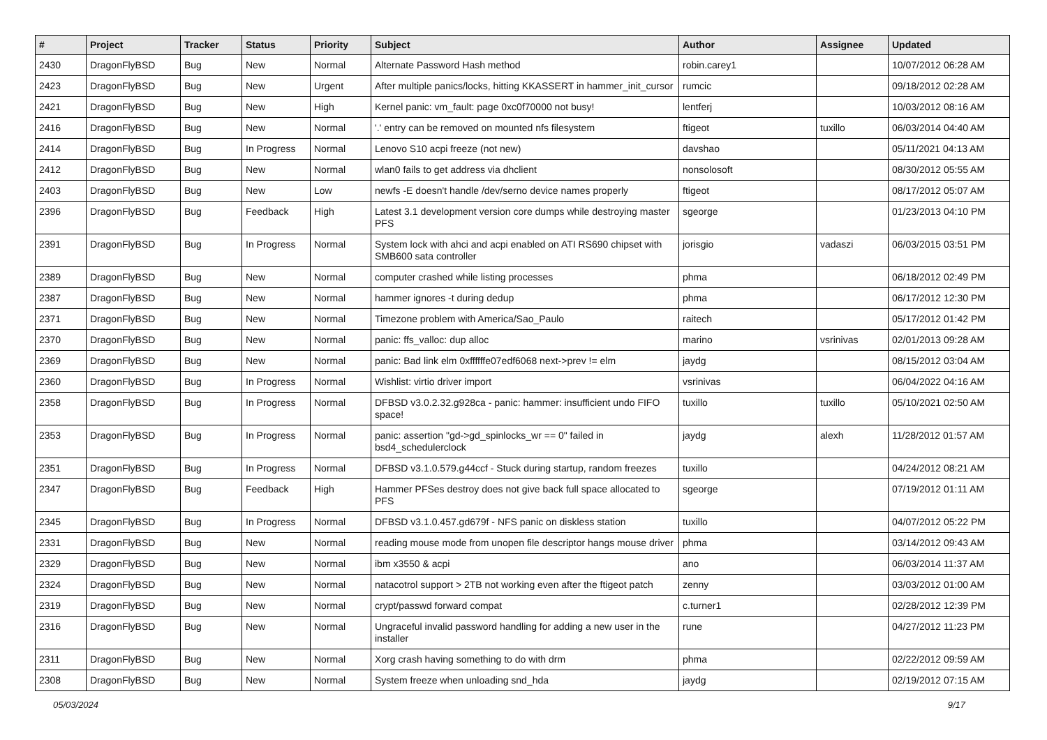| # | Project | Tracker | Status | Priority | Subject | Author | Assignee | Updated |
| --- | --- | --- | --- | --- | --- | --- | --- | --- |
| 2430 | DragonFlyBSD | Bug | New | Normal | Alternate Password Hash method | robin.carey1 | | 10/07/2012 06:28 AM |
| 2423 | DragonFlyBSD | Bug | New | Urgent | After multiple panics/locks, hitting KKASSERT in hammer_init_cursor | rumcic | | 09/18/2012 02:28 AM |
| 2421 | DragonFlyBSD | Bug | New | High | Kernel panic: vm_fault: page 0xc0f70000 not busy! | lentferj | | 10/03/2012 08:16 AM |
| 2416 | DragonFlyBSD | Bug | New | Normal | '.' entry can be removed on mounted nfs filesystem | ftigeot | tuxillo | 06/03/2014 04:40 AM |
| 2414 | DragonFlyBSD | Bug | In Progress | Normal | Lenovo S10 acpi freeze (not new) | davshao | | 05/11/2021 04:13 AM |
| 2412 | DragonFlyBSD | Bug | New | Normal | wlan0 fails to get address via dhclient | nonsolosoft | | 08/30/2012 05:55 AM |
| 2403 | DragonFlyBSD | Bug | New | Low | newfs -E doesn't handle /dev/serno device names properly | ftigeot | | 08/17/2012 05:07 AM |
| 2396 | DragonFlyBSD | Bug | Feedback | High | Latest 3.1 development version core dumps while destroying master PFS | sgeorge | | 01/23/2013 04:10 PM |
| 2391 | DragonFlyBSD | Bug | In Progress | Normal | System lock with ahci and acpi enabled on ATI RS690 chipset with SMB600 sata controller | jorisgio | vadaszi | 06/03/2015 03:51 PM |
| 2389 | DragonFlyBSD | Bug | New | Normal | computer crashed while listing processes | phma | | 06/18/2012 02:49 PM |
| 2387 | DragonFlyBSD | Bug | New | Normal | hammer ignores -t during dedup | phma | | 06/17/2012 12:30 PM |
| 2371 | DragonFlyBSD | Bug | New | Normal | Timezone problem with America/Sao_Paulo | raitech | | 05/17/2012 01:42 PM |
| 2370 | DragonFlyBSD | Bug | New | Normal | panic: ffs_valloc: dup alloc | marino | vsrinivas | 02/01/2013 09:28 AM |
| 2369 | DragonFlyBSD | Bug | New | Normal | panic: Bad link elm 0xffffffe07edf6068 next->prev != elm | jaydg | | 08/15/2012 03:04 AM |
| 2360 | DragonFlyBSD | Bug | In Progress | Normal | Wishlist: virtio driver import | vsrinivas | | 06/04/2022 04:16 AM |
| 2358 | DragonFlyBSD | Bug | In Progress | Normal | DFBSD v3.0.2.32.g928ca - panic: hammer: insufficient undo FIFO space! | tuxillo | tuxillo | 05/10/2021 02:50 AM |
| 2353 | DragonFlyBSD | Bug | In Progress | Normal | panic: assertion "gd->gd_spinlocks_wr == 0" failed in bsd4_schedulerclock | jaydg | alexh | 11/28/2012 01:57 AM |
| 2351 | DragonFlyBSD | Bug | In Progress | Normal | DFBSD v3.1.0.579.g44ccf - Stuck during startup, random freezes | tuxillo | | 04/24/2012 08:21 AM |
| 2347 | DragonFlyBSD | Bug | Feedback | High | Hammer PFSes destroy does not give back full space allocated to PFS | sgeorge | | 07/19/2012 01:11 AM |
| 2345 | DragonFlyBSD | Bug | In Progress | Normal | DFBSD v3.1.0.457.gd679f - NFS panic on diskless station | tuxillo | | 04/07/2012 05:22 PM |
| 2331 | DragonFlyBSD | Bug | New | Normal | reading mouse mode from unopen file descriptor hangs mouse driver | phma | | 03/14/2012 09:43 AM |
| 2329 | DragonFlyBSD | Bug | New | Normal | ibm x3550 & acpi | ano | | 06/03/2014 11:37 AM |
| 2324 | DragonFlyBSD | Bug | New | Normal | natacotrol support > 2TB not working even after the ftigeot patch | zenny | | 03/03/2012 01:00 AM |
| 2319 | DragonFlyBSD | Bug | New | Normal | crypt/passwd forward compat | c.turner1 | | 02/28/2012 12:39 PM |
| 2316 | DragonFlyBSD | Bug | New | Normal | Ungraceful invalid password handling for adding a new user in the installer | rune | | 04/27/2012 11:23 PM |
| 2311 | DragonFlyBSD | Bug | New | Normal | Xorg crash having something to do with drm | phma | | 02/22/2012 09:59 AM |
| 2308 | DragonFlyBSD | Bug | New | Normal | System freeze when unloading snd_hda | jaydg | | 02/19/2012 07:15 AM |
05/03/2024 9/17